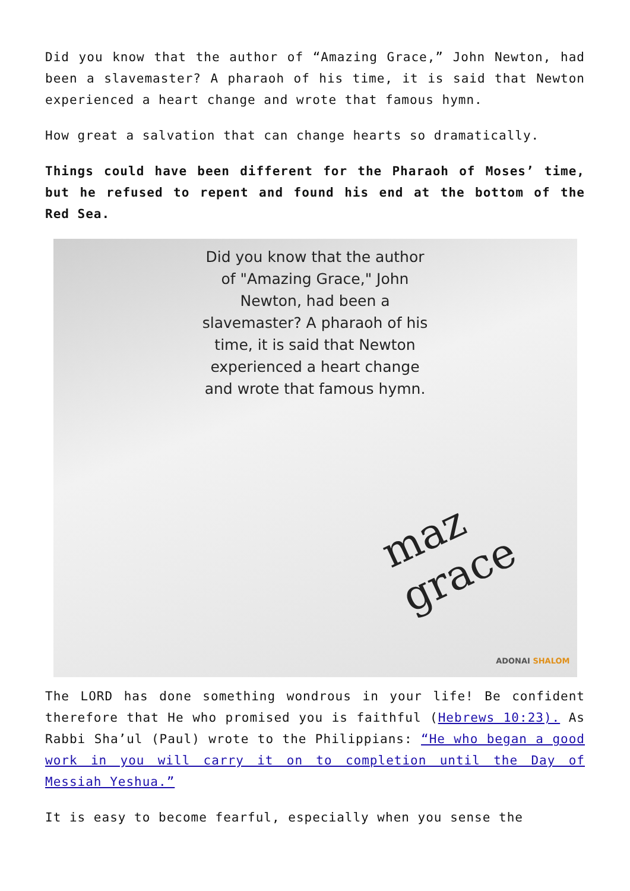Did you know that the author of “Amazing Grace,” John Newton, had been a slavemaster? A pharaoh of his time, it is said that Newton experienced a heart change and wrote that famous hymn.
How great a salvation that can change hearts so dramatically.
Things could have been different for the Pharaoh of Moses’ time, but he refused to repent and found his end at the bottom of the Red Sea.
Did you know that the author of "Amazing Grace," John Newton, had been a slavemaster? A pharaoh of his time, it is said that Newton experienced a heart change and wrote that famous hymn.
maz grace
ADONAI SHALOM
The LORD has done something wondrous in your life! Be confident therefore that He who promised you is faithful (Hebrews 10:23). As Rabbi Sha’ul (Paul) wrote to the Philippians: “He who began a good work in you will carry it on to completion until the Day of Messiah Yeshua.”
It is easy to become fearful, especially when you sense the